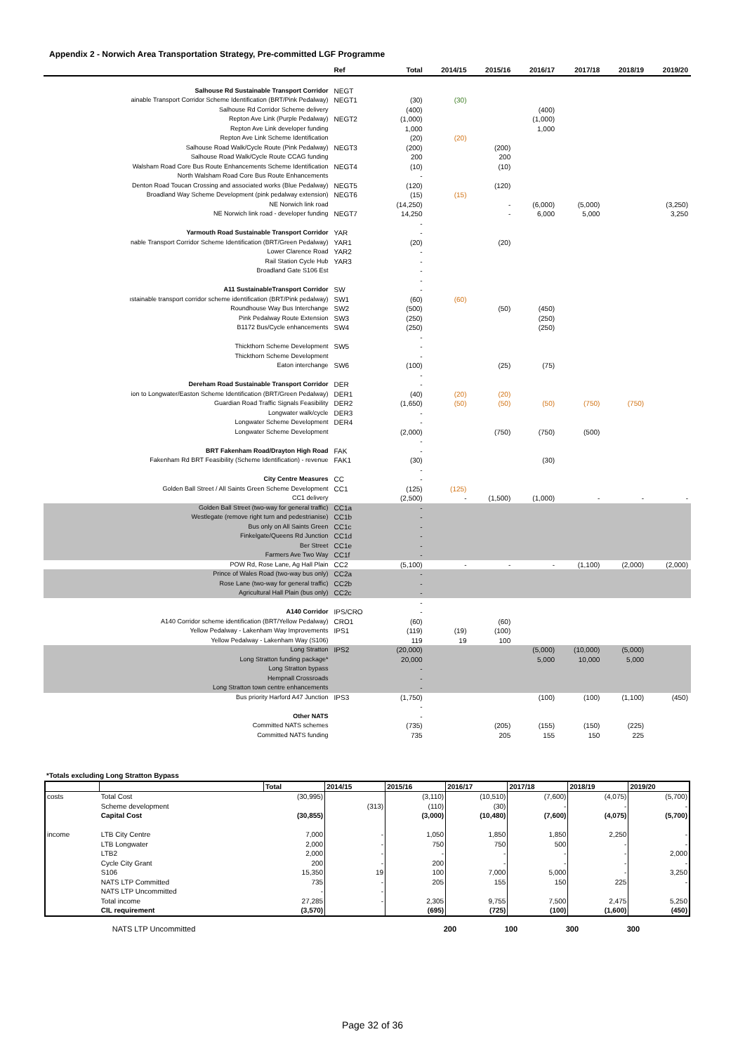Appendix 2 - Norwich Area Transportation Strategy, Pre-committed LGF Programme
| | Ref | Total | 2014/15 | 2015/16 | 2016/17 | 2017/18 | 2018/19 | 2019/20 |
| --- | --- | --- | --- | --- | --- | --- | --- | --- |
| Salhouse Rd Sustainable Transport Corridor | NEGT | | | | | | | |
| ainable Transport Corridor Scheme Identification (BRT/Pink Pedalway) | NEGT1 | (30) | (30) | | | | | |
| Salhouse Rd Corridor Scheme delivery | | (400) | | | (400) | | | |
| Repton Ave Link (Purple Pedalway) | NEGT2 | (1,000) | | | (1,000) | | | |
| Repton Ave Link developer funding | | 1,000 | | | 1,000 | | | |
| Repton Ave Link Scheme Identification | | (20) | (20) | | | | | |
| Salhouse Road Walk/Cycle Route (Pink Pedalway) | NEGT3 | (200) | | (200) | | | | |
| Salhouse Road Walk/Cycle Route CCAG funding | | 200 | | 200 | | | | |
| Walsham Road Core Bus Route Enhancements Scheme Identification | NEGT4 | (10) | | (10) | | | | |
| North Walsham Road Core Bus Route Enhancements | | - | | | | | | |
| Denton Road Toucan Crossing and associated works (Blue Pedalway) | NEGT5 | (120) | | (120) | | | | |
| Broadland Way Scheme Development (pink pedalway extension) | NEGT6 | (15) | (15) | | | | | |
| NE Norwich link road | | (14,250) | | - | (6,000) | (5,000) | | (3,250) |
| NE Norwich link road - developer funding | NEGT7 | 14,250 | | - | 6,000 | 5,000 | | 3,250 |
| | | - | | | | | | |
| Yarmouth Road Sustainable Transport Corridor | YAR | - | | | | | | |
| nable Transport Corridor Scheme Identification (BRT/Green Pedalway) | YAR1 | (20) | | (20) | | | | |
| Lower Clarence Road | YAR2 | - | | | | | | |
| Rail Station Cycle Hub | YAR3 | - | | | | | | |
| Broadland Gate S106 Est | | - | | | | | | |
| | | - | | | | | | |
| A11 SustainableTransport Corridor | SW | - | | | | | | |
| ıstainable transport corridor scheme identification (BRT/Pink pedalway) | SW1 | (60) | (60) | | | | | |
| Roundhouse Way Bus Interchange | SW2 | (500) | | (50) | (450) | | | |
| Pink Pedalway Route Extension | SW3 | (250) | | | (250) | | | |
| B1172 Bus/Cycle enhancements | SW4 | (250) | | | (250) | | | |
| | | - | | | | | | |
| Thickthorn Scheme Development | SW5 | - | | | | | | |
| Thickthorn Scheme Development | | - | | | | | | |
| Eaton interchange | SW6 | (100) | | (25) | (75) | | | |
| | | - | | | | | | |
| Dereham Road Sustainable Transport Corridor | DER | - | | | | | | |
| ion to Longwater/Easton Scheme Identification (BRT/Green Pedalway) | DER1 | (40) | (20) | (20) | | | | |
| Guardian Road Traffic Signals Feasibility | DER2 | (1,650) | (50) | (50) | (50) | (750) | (750) | |
| Longwater walk/cycle | DER3 | - | | | | | | |
| Longwater Scheme Development | DER4 | - | | | | | | |
| Longwater Scheme Development | | (2,000) | | (750) | (750) | (500) | | |
| | | - | | | | | | |
| BRT Fakenham Road/Drayton High Road | FAK | - | | | | | | |
| Fakenham Rd BRT Feasibility (Scheme Identification) - revenue | FAK1 | (30) | | | (30) | | | |
| | | - | | | | | | |
| City Centre Measures | CC | - | | | | | | |
| Golden Ball Street / All Saints Green Scheme Development | CC1 | (125) | (125) | | | | | |
| CC1 delivery | | (2,500) | - | (1,500) | (1,000) | - | - | - |
| Golden Ball Street (two-way for general traffic) | CC1a | - | | | | | | |
| Westlegate (remove right turn and pedestrianise) | CC1b | - | | | | | | |
| Bus only on All Saints Green | CC1c | - | | | | | | |
| Finkelgate/Queens Rd Junction | CC1d | - | | | | | | |
| Ber Street | CC1e | - | | | | | | |
| Farmers Ave Two Way | CC1f | - | | | | | | |
| POW Rd, Rose Lane, Ag Hall Plain | CC2 | (5,100) | - | - | - | (1,100) | (2,000) | (2,000) |
| Prince of Wales Road (two-way bus only) | CC2a | - | | | | | | |
| Rose Lane (two-way for general traffic) | CC2b | - | | | | | | |
| Agricultural Hall Plain (bus only) | CC2c | - | | | | | | |
| | | - | | | | | | |
| A140 Corridor | IPS/CRO | - | | | | | | |
| A140 Corridor scheme identification (BRT/Yellow Pedalway) | CRO1 | (60) | | (60) | | | | |
| Yellow Pedalway - Lakenham Way Improvements | IPS1 | (119) | (19) | (100) | | | | |
| Yellow Pedalway - Lakenham Way (S106) | | 119 | 19 | 100 | | | | |
| Long Stratton | IPS2 | (20,000) | | | (5,000) | (10,000) | (5,000) | |
| Long Stratton funding package* | | 20,000 | | | 5,000 | 10,000 | 5,000 | |
| Long Stratton bypass | | - | | | | | | |
| Hempnall Crossroads | | - | | | | | | |
| Long Stratton town centre enhancements | | - | | | | | | |
| Bus priority Harford A47 Junction | IPS3 | (1,750) | | | (100) | (100) | (1,100) | (450) |
| | | - | | | | | | |
| Other NATS | | - | | | | | | |
| Committed NATS schemes | | (735) | | (205) | (155) | (150) | (225) | |
| Committed NATS funding | | 735 | | 205 | 155 | 150 | 225 | |
*Totals excluding Long Stratton Bypass
| | | Total | 2014/15 | 2015/16 | 2016/17 | 2017/18 | 2018/19 | 2019/20 |
| --- | --- | --- | --- | --- | --- | --- | --- | --- |
| costs | Total Cost | (30,995) | | (3,110) | (10,510) | (7,600) | (4,075) | (5,700) |
| | Scheme development | | (313) | (110) | (30) | - | - | - |
| | Capital Cost | (30,855) | | (3,000) | (10,480) | (7,600) | (4,075) | (5,700) |
| income | LTB City Centre | 7,000 | - | 1,050 | 1,850 | 1,850 | 2,250 | - |
| | LTB Longwater | 2,000 | - | 750 | 750 | 500 | - | - |
| | LTB2 | 2,000 | - | - | - | - | - | 2,000 |
| | Cycle City Grant | 200 | - | 200 | - | - | - | - |
| | S106 | 15,350 | 19 | 100 | 7,000 | 5,000 | - | 3,250 |
| | NATS LTP Committed | 735 | - | 205 | 155 | 150 | 225 | - |
| | NATS LTP Uncommitted | - | - | | | | | |
| | Total income | 27,285 | - | 2,305 | 9,755 | 7,500 | 2,475 | 5,250 |
| | CIL requirement | (3,570) | | (695) | (725) | (100) | (1,600) | (450) |
| NATS LTP Uncommitted | | | 200 | 100 | 300 | 300 | |
Page 32 of 36